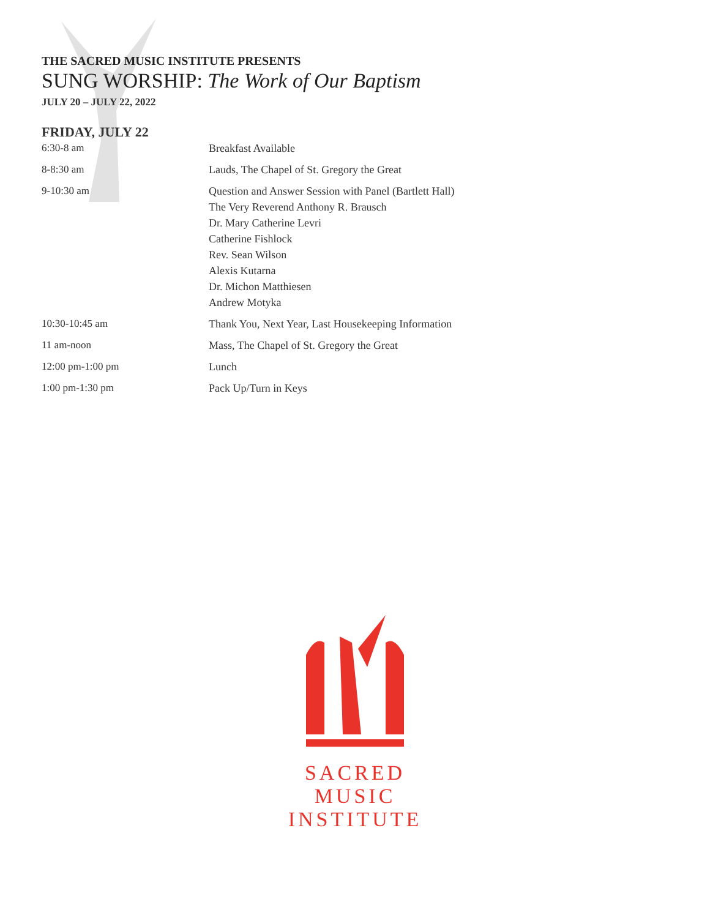THE SACRED MUSIC INSTITUTE PRESENTS
SUNG WORSHIP: The Work of Our Baptism
JULY 20 – JULY 22, 2022
FRIDAY, JULY 22
| 6:30-8 am | Breakfast Available |
| 8-8:30 am | Lauds, The Chapel of St. Gregory the Great |
| 9-10:30 am | Question and Answer Session with Panel (Bartlett Hall) The Very Reverend Anthony R. Brausch Dr. Mary Catherine Levri Catherine Fishlock Rev. Sean Wilson Alexis Kutarna Dr. Michon Matthiesen Andrew Motyka |
| 10:30-10:45 am | Thank You, Next Year, Last Housekeeping Information |
| 11 am-noon | Mass, The Chapel of St. Gregory the Great |
| 12:00 pm-1:00 pm | Lunch |
| 1:00 pm-1:30 pm | Pack Up/Turn in Keys |
SACRED MUSIC
INSTITUTE